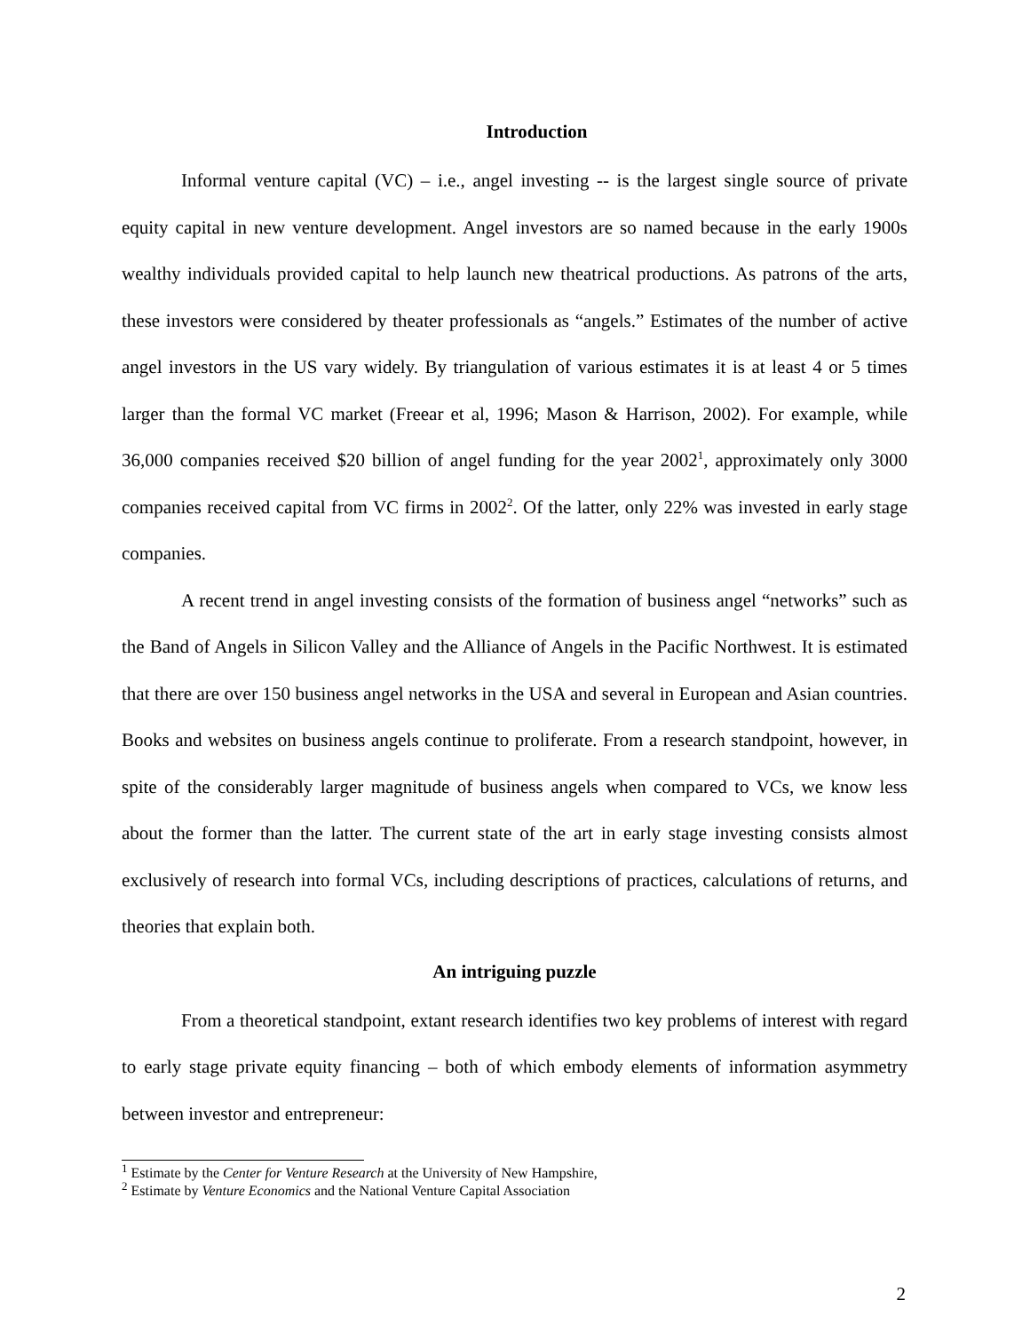Introduction
Informal venture capital (VC) – i.e., angel investing -- is the largest single source of private equity capital in new venture development. Angel investors are so named because in the early 1900s wealthy individuals provided capital to help launch new theatrical productions. As patrons of the arts, these investors were considered by theater professionals as “angels.” Estimates of the number of active angel investors in the US vary widely. By triangulation of various estimates it is at least 4 or 5 times larger than the formal VC market (Freear et al, 1996; Mason & Harrison, 2002). For example, while 36,000 companies received $20 billion of angel funding for the year 2002<sup>1</sup>, approximately only 3000 companies received capital from VC firms in 2002<sup>2</sup>. Of the latter, only 22% was invested in early stage companies.
A recent trend in angel investing consists of the formation of business angel “networks” such as the Band of Angels in Silicon Valley and the Alliance of Angels in the Pacific Northwest. It is estimated that there are over 150 business angel networks in the USA and several in European and Asian countries. Books and websites on business angels continue to proliferate. From a research standpoint, however, in spite of the considerably larger magnitude of business angels when compared to VCs, we know less about the former than the latter. The current state of the art in early stage investing consists almost exclusively of research into formal VCs, including descriptions of practices, calculations of returns, and theories that explain both.
An intriguing puzzle
From a theoretical standpoint, extant research identifies two key problems of interest with regard to early stage private equity financing – both of which embody elements of information asymmetry between investor and entrepreneur:
<sup>1</sup> Estimate by the Center for Venture Research at the University of New Hampshire,
<sup>2</sup> Estimate by Venture Economics and the National Venture Capital Association
2